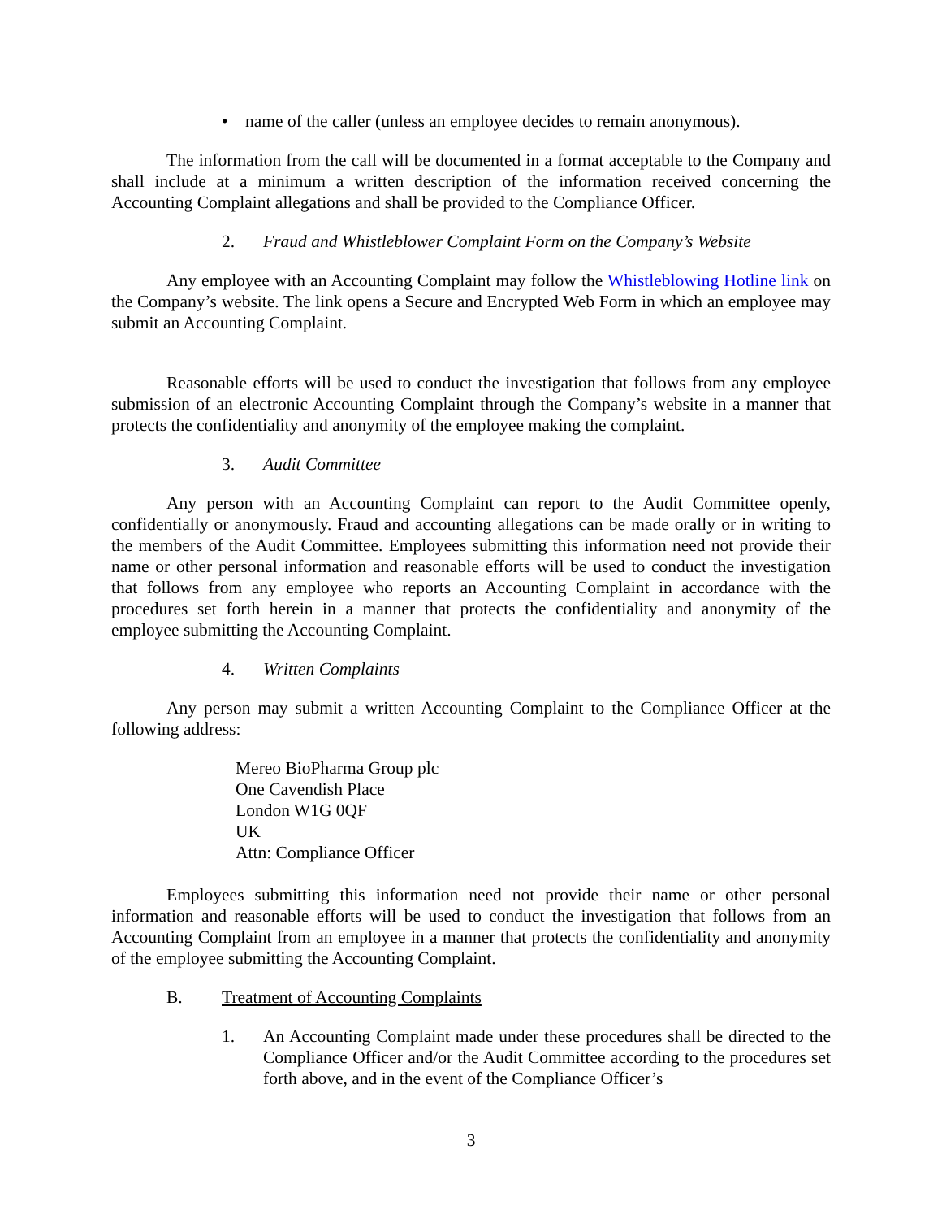• name of the caller (unless an employee decides to remain anonymous).
The information from the call will be documented in a format acceptable to the Company and shall include at a minimum a written description of the information received concerning the Accounting Complaint allegations and shall be provided to the Compliance Officer.
2. Fraud and Whistleblower Complaint Form on the Company’s Website
Any employee with an Accounting Complaint may follow the Whistleblowing Hotline link on the Company’s website. The link opens a Secure and Encrypted Web Form in which an employee may submit an Accounting Complaint.
Reasonable efforts will be used to conduct the investigation that follows from any employee submission of an electronic Accounting Complaint through the Company’s website in a manner that protects the confidentiality and anonymity of the employee making the complaint.
3. Audit Committee
Any person with an Accounting Complaint can report to the Audit Committee openly, confidentially or anonymously. Fraud and accounting allegations can be made orally or in writing to the members of the Audit Committee. Employees submitting this information need not provide their name or other personal information and reasonable efforts will be used to conduct the investigation that follows from any employee who reports an Accounting Complaint in accordance with the procedures set forth herein in a manner that protects the confidentiality and anonymity of the employee submitting the Accounting Complaint.
4. Written Complaints
Any person may submit a written Accounting Complaint to the Compliance Officer at the following address:
Mereo BioPharma Group plc
One Cavendish Place
London W1G 0QF
UK
Attn: Compliance Officer
Employees submitting this information need not provide their name or other personal information and reasonable efforts will be used to conduct the investigation that follows from an Accounting Complaint from an employee in a manner that protects the confidentiality and anonymity of the employee submitting the Accounting Complaint.
B. Treatment of Accounting Complaints
1. An Accounting Complaint made under these procedures shall be directed to the Compliance Officer and/or the Audit Committee according to the procedures set forth above, and in the event of the Compliance Officer’s
3